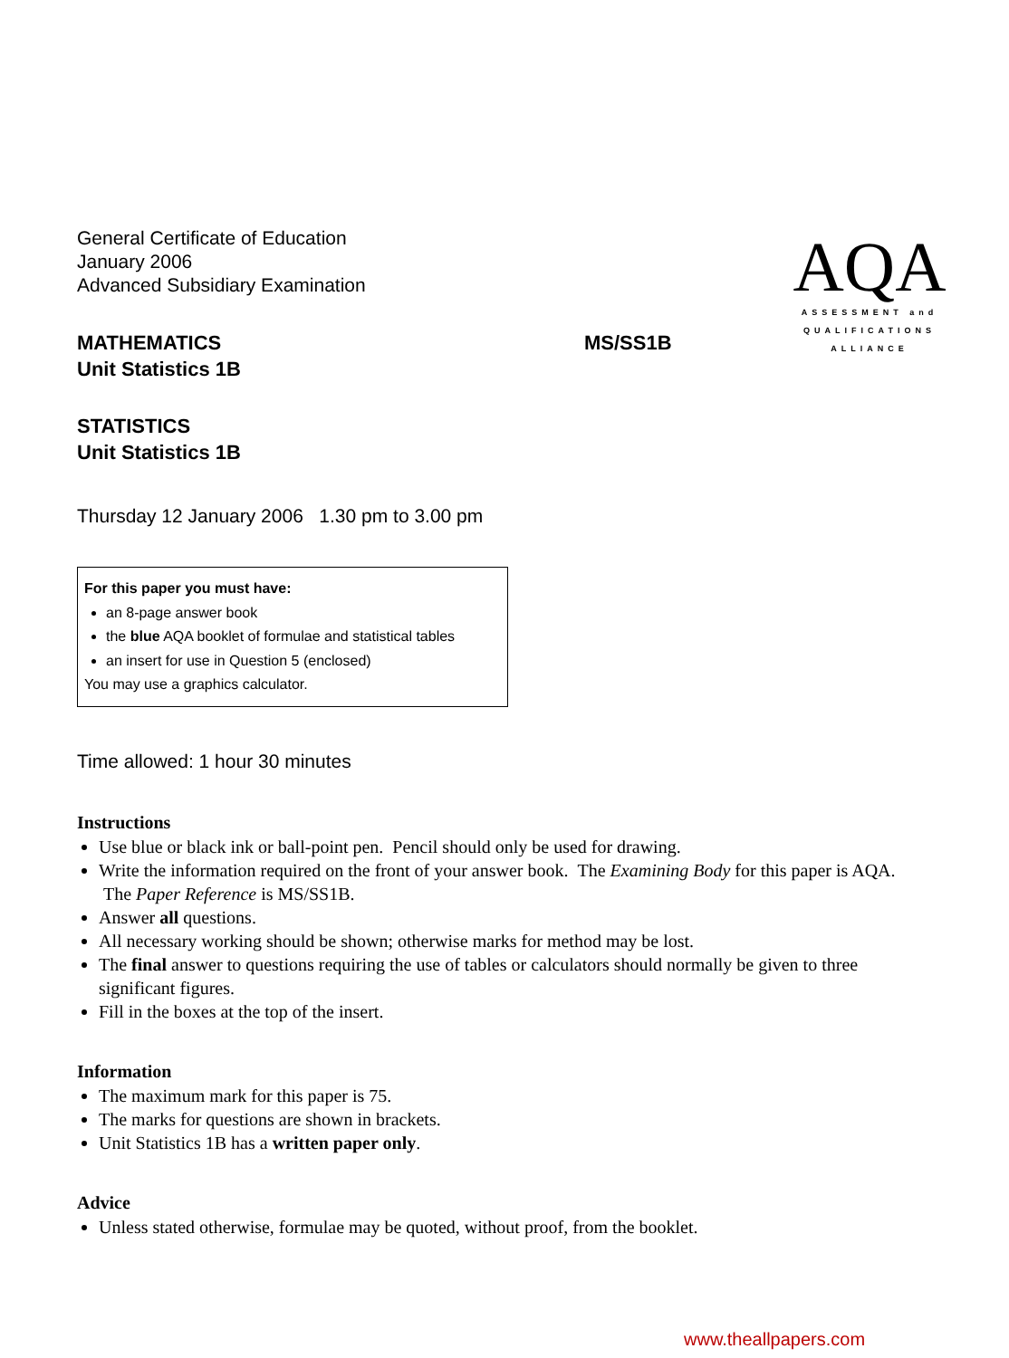General Certificate of Education
January 2006
Advanced Subsidiary Examination
AQA
ASSESSMENT and
QUALIFICATIONS
ALLIANCE
MATHEMATICS
Unit Statistics 1B
MS/SS1B
STATISTICS
Unit Statistics 1B
Thursday 12 January 2006 1.30 pm to 3.00 pm
For this paper you must have:
an 8-page answer book
the blue AQA booklet of formulae and statistical tables
an insert for use in Question 5 (enclosed)
You may use a graphics calculator.
Time allowed: 1 hour 30 minutes
Instructions
Use blue or black ink or ball-point pen. Pencil should only be used for drawing.
Write the information required on the front of your answer book. The Examining Body for this paper is AQA. The Paper Reference is MS/SS1B.
Answer all questions.
All necessary working should be shown; otherwise marks for method may be lost.
The final answer to questions requiring the use of tables or calculators should normally be given to three significant figures.
Fill in the boxes at the top of the insert.
Information
The maximum mark for this paper is 75.
The marks for questions are shown in brackets.
Unit Statistics 1B has a written paper only.
Advice
Unless stated otherwise, formulae may be quoted, without proof, from the booklet.
www.theallpapers.com